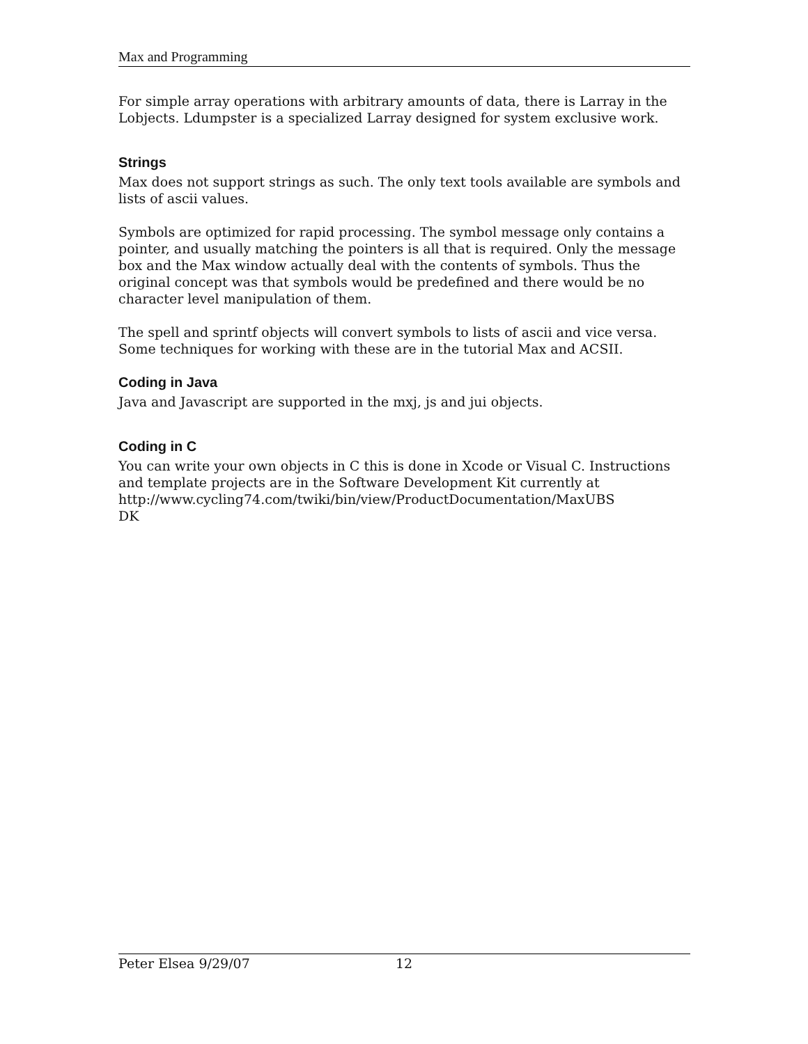Max and Programming
For simple array operations with arbitrary amounts of data, there is Larray in the Lobjects. Ldumpster is a specialized Larray designed for system exclusive work.
Strings
Max does not support strings as such. The only text tools available are symbols and lists of ascii values.
Symbols are optimized for rapid processing. The symbol message only contains a pointer, and usually matching the pointers is all that is required. Only the message box and the Max window actually deal with the contents of symbols. Thus the original concept was that symbols would be predefined and there would be no character level manipulation of them.
The spell and sprintf objects will convert symbols to lists of ascii and vice versa. Some techniques for working with these are in the tutorial Max and ACSII.
Coding in Java
Java and Javascript are supported in the mxj, js and jui objects.
Coding in C
You can write your own objects in C this is done in Xcode or Visual C. Instructions and template projects are in the Software Development Kit currently at
http://www.cycling74.com/twiki/bin/view/ProductDocumentation/MaxUBS
DK
Peter Elsea 9/29/07 12